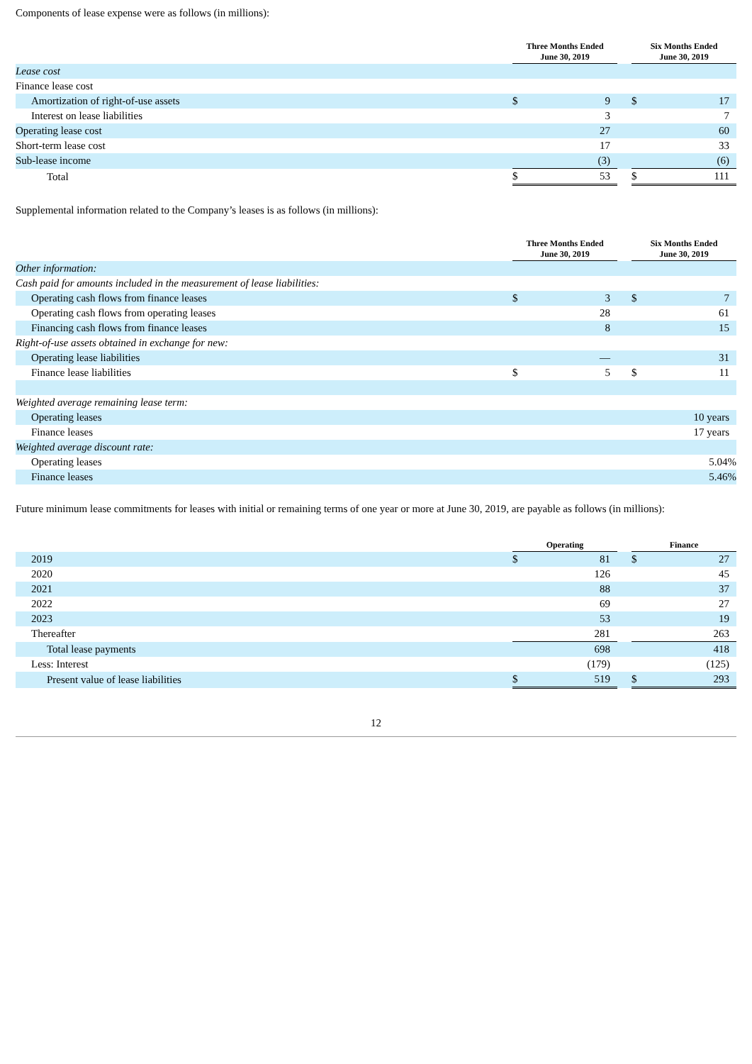Components of lease expense were as follows (in millions):
| | Three Months Ended June 30, 2019 | | | Six Months Ended June 30, 2019 | |
| --- | --- | --- | --- | --- | --- |
| Lease cost | | | | | |
| Finance lease cost | | | | | |
| Amortization of right-of-use assets | $ | 9 | | $ | 17 |
| Interest on lease liabilities | | 3 | | | 7 |
| Operating lease cost | | 27 | | | 60 |
| Short-term lease cost | | 17 | | | 33 |
| Sub-lease income | | (3) | | | (6) |
| Total | $ | 53 | | $ | 111 |
Supplemental information related to the Company’s leases is as follows (in millions):
| | Three Months Ended June 30, 2019 | | | Six Months Ended June 30, 2019 | |
| --- | --- | --- | --- | --- | --- |
| Other information: | | | | | |
| Cash paid for amounts included in the measurement of lease liabilities: | | | | | |
| Operating cash flows from finance leases | $ | 3 | | $ | 7 |
| Operating cash flows from operating leases | | 28 | | | 61 |
| Financing cash flows from finance leases | | 8 | | | 15 |
| Right-of-use assets obtained in exchange for new: | | | | | |
| Operating lease liabilities | | — | | | 31 |
| Finance lease liabilities | $ | 5 | | $ | 11 |
| Weighted average remaining lease term: | | | | | |
| Operating leases | | | | | 10 years |
| Finance leases | | | | | 17 years |
| Weighted average discount rate: | | | | | |
| Operating leases | | | | | 5.04% |
| Finance leases | | | | | 5.46% |
Future minimum lease commitments for leases with initial or remaining terms of one year or more at June 30, 2019, are payable as follows (in millions):
| | Operating | | | Finance | |
| --- | --- | --- | --- | --- | --- |
| 2019 | $ | 81 | | $ | 27 |
| 2020 | | 126 | | | 45 |
| 2021 | | 88 | | | 37 |
| 2022 | | 69 | | | 27 |
| 2023 | | 53 | | | 19 |
| Thereafter | | 281 | | | 263 |
| Total lease payments | | 698 | | | 418 |
| Less: Interest | | (179) | | | (125) |
| Present value of lease liabilities | $ | 519 | | $ | 293 |
12